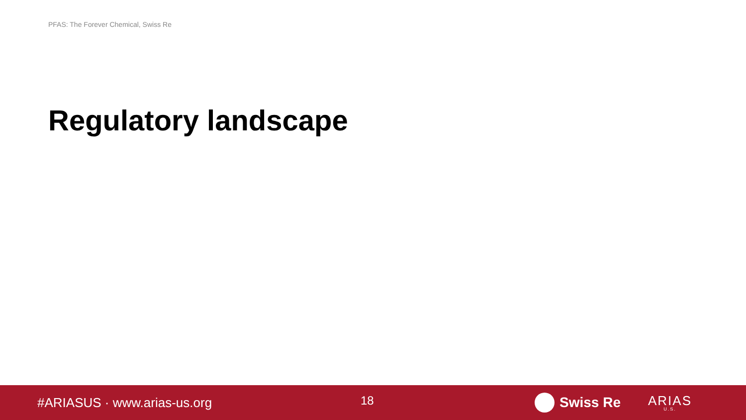PFAS: The Forever Chemical, Swiss Re
Regulatory landscape
#ARIASUS · www.arias-us.org
18
Swiss Re
ARIAS
U.S.